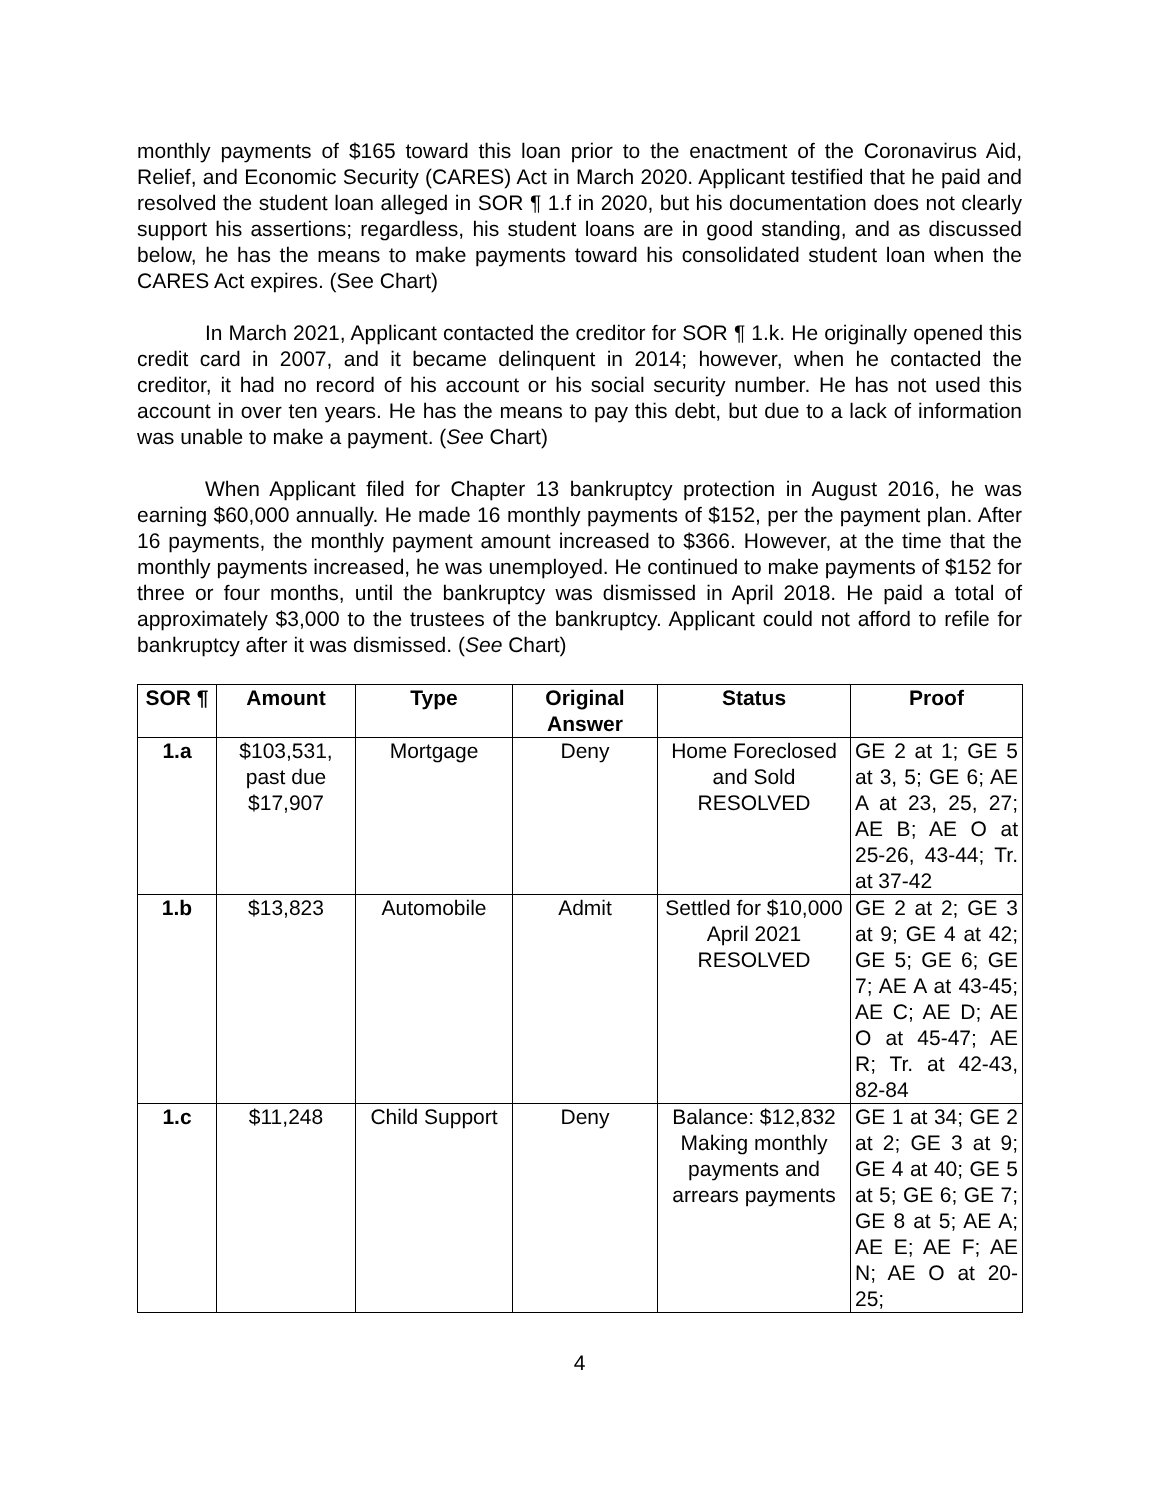monthly payments of $165 toward this loan prior to the enactment of the Coronavirus Aid, Relief, and Economic Security (CARES) Act in March 2020. Applicant testified that he paid and resolved the student loan alleged in SOR ¶ 1.f in 2020, but his documentation does not clearly support his assertions; regardless, his student loans are in good standing, and as discussed below, he has the means to make payments toward his consolidated student loan when the CARES Act expires. (See Chart)
In March 2021, Applicant contacted the creditor for SOR ¶ 1.k. He originally opened this credit card in 2007, and it became delinquent in 2014; however, when he contacted the creditor, it had no record of his account or his social security number. He has not used this account in over ten years. He has the means to pay this debt, but due to a lack of information was unable to make a payment. (See Chart)
When Applicant filed for Chapter 13 bankruptcy protection in August 2016, he was earning $60,000 annually. He made 16 monthly payments of $152, per the payment plan. After 16 payments, the monthly payment amount increased to $366. However, at the time that the monthly payments increased, he was unemployed. He continued to make payments of $152 for three or four months, until the bankruptcy was dismissed in April 2018. He paid a total of approximately $3,000 to the trustees of the bankruptcy. Applicant could not afford to refile for bankruptcy after it was dismissed. (See Chart)
| SOR ¶ | Amount | Type | Original Answer | Status | Proof |
| --- | --- | --- | --- | --- | --- |
| 1.a | $103,531, past due $17,907 | Mortgage | Deny | Home Foreclosed and Sold RESOLVED | GE 2 at 1; GE 5 at 3, 5; GE 6; AE A at 23, 25, 27; AE B; AE O at 25-26, 43-44; Tr. at 37-42 |
| 1.b | $13,823 | Automobile | Admit | Settled for $10,000 April 2021 RESOLVED | GE 2 at 2; GE 3 at 9; GE 4 at 42; GE 5; GE 6; GE 7; AE A at 43-45; AE C; AE D; AE O at 45-47; AE R; Tr. at 42-43, 82-84 |
| 1.c | $11,248 | Child Support | Deny | Balance: $12,832 Making monthly payments and arrears payments | GE 1 at 34; GE 2 at 2; GE 3 at 9; GE 4 at 40; GE 5 at 5; GE 6; GE 7; GE 8 at 5; AE A; AE E; AE F; AE N; AE O at 20-25; |
4